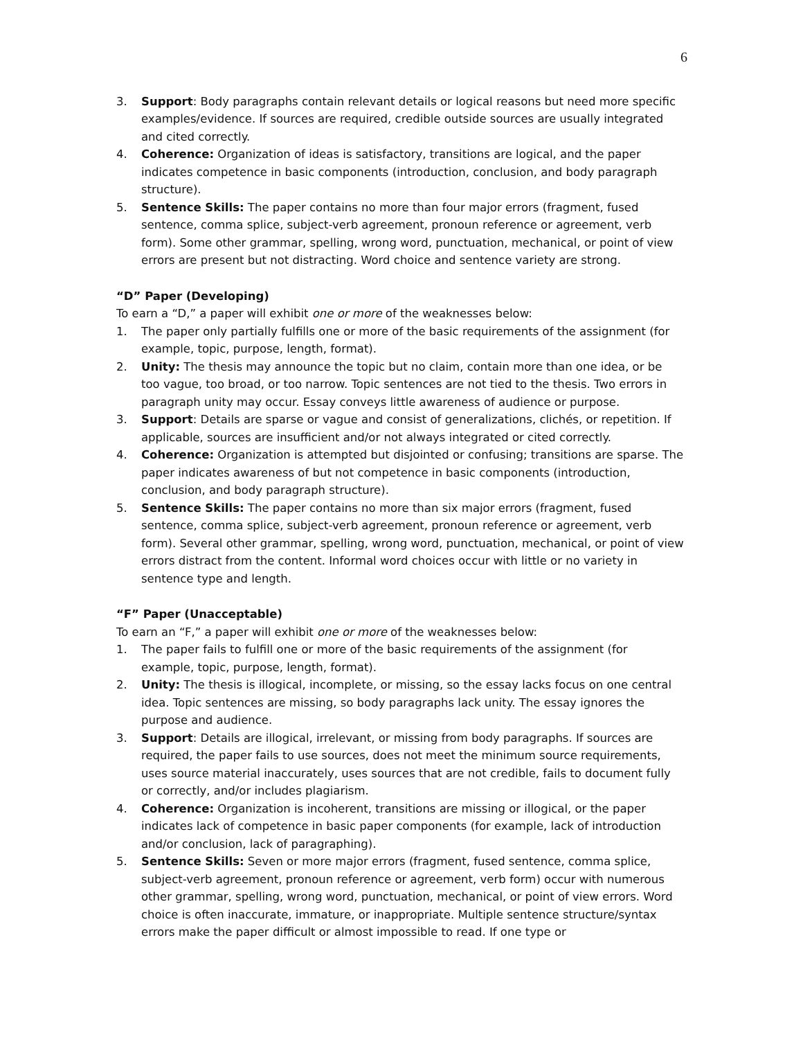6
3. Support: Body paragraphs contain relevant details or logical reasons but need more specific examples/evidence. If sources are required, credible outside sources are usually integrated and cited correctly.
4. Coherence: Organization of ideas is satisfactory, transitions are logical, and the paper indicates competence in basic components (introduction, conclusion, and body paragraph structure).
5. Sentence Skills: The paper contains no more than four major errors (fragment, fused sentence, comma splice, subject-verb agreement, pronoun reference or agreement, verb form). Some other grammar, spelling, wrong word, punctuation, mechanical, or point of view errors are present but not distracting. Word choice and sentence variety are strong.
“D” Paper (Developing)
To earn a “D,” a paper will exhibit one or more of the weaknesses below:
1. The paper only partially fulfills one or more of the basic requirements of the assignment (for example, topic, purpose, length, format).
2. Unity: The thesis may announce the topic but no claim, contain more than one idea, or be too vague, too broad, or too narrow. Topic sentences are not tied to the thesis. Two errors in paragraph unity may occur. Essay conveys little awareness of audience or purpose.
3. Support: Details are sparse or vague and consist of generalizations, clichés, or repetition. If applicable, sources are insufficient and/or not always integrated or cited correctly.
4. Coherence: Organization is attempted but disjointed or confusing; transitions are sparse. The paper indicates awareness of but not competence in basic components (introduction, conclusion, and body paragraph structure).
5. Sentence Skills: The paper contains no more than six major errors (fragment, fused sentence, comma splice, subject-verb agreement, pronoun reference or agreement, verb form). Several other grammar, spelling, wrong word, punctuation, mechanical, or point of view errors distract from the content. Informal word choices occur with little or no variety in sentence type and length.
“F” Paper (Unacceptable)
To earn an “F,” a paper will exhibit one or more of the weaknesses below:
1. The paper fails to fulfill one or more of the basic requirements of the assignment (for example, topic, purpose, length, format).
2. Unity: The thesis is illogical, incomplete, or missing, so the essay lacks focus on one central idea. Topic sentences are missing, so body paragraphs lack unity. The essay ignores the purpose and audience.
3. Support: Details are illogical, irrelevant, or missing from body paragraphs. If sources are required, the paper fails to use sources, does not meet the minimum source requirements, uses source material inaccurately, uses sources that are not credible, fails to document fully or correctly, and/or includes plagiarism.
4. Coherence: Organization is incoherent, transitions are missing or illogical, or the paper indicates lack of competence in basic paper components (for example, lack of introduction and/or conclusion, lack of paragraphing).
5. Sentence Skills: Seven or more major errors (fragment, fused sentence, comma splice, subject-verb agreement, pronoun reference or agreement, verb form) occur with numerous other grammar, spelling, wrong word, punctuation, mechanical, or point of view errors. Word choice is often inaccurate, immature, or inappropriate. Multiple sentence structure/syntax errors make the paper difficult or almost impossible to read. If one type or